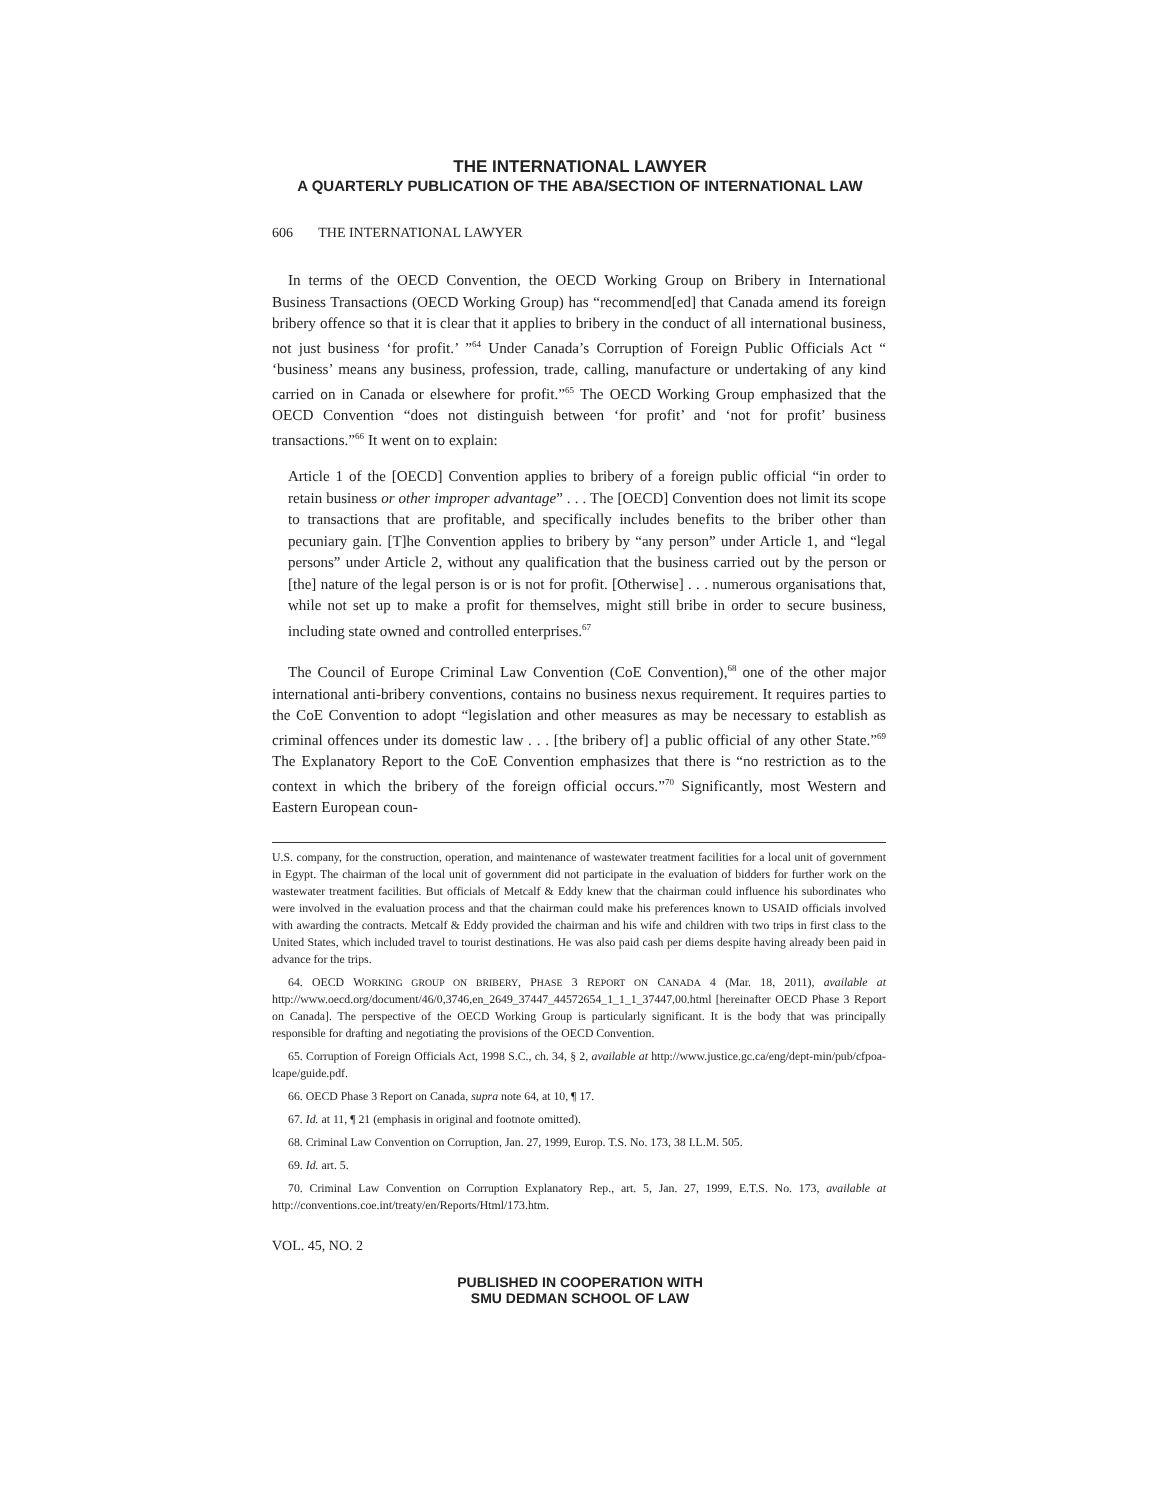THE INTERNATIONAL LAWYER
A QUARTERLY PUBLICATION OF THE ABA/SECTION OF INTERNATIONAL LAW
606 THE INTERNATIONAL LAWYER
In terms of the OECD Convention, the OECD Working Group on Bribery in International Business Transactions (OECD Working Group) has “recommend[ed] that Canada amend its foreign bribery offence so that it is clear that it applies to bribery in the conduct of all international business, not just business ‘for profit.’ ”<sup>64</sup> Under Canada’s Corruption of Foreign Public Officials Act “ ‘business’ means any business, profession, trade, calling, manufacture or undertaking of any kind carried on in Canada or elsewhere for profit.”<sup>65</sup> The OECD Working Group emphasized that the OECD Convention “does not distinguish between ‘for profit’ and ‘not for profit’ business transactions.”<sup>66</sup> It went on to explain:
Article 1 of the [OECD] Convention applies to bribery of a foreign public official “in order to retain business or other improper advantage” . . . The [OECD] Convention does not limit its scope to transactions that are profitable, and specifically includes benefits to the briber other than pecuniary gain. [T]he Convention applies to bribery by “any person” under Article 1, and “legal persons” under Article 2, without any qualification that the business carried out by the person or [the] nature of the legal person is or is not for profit. [Otherwise] . . . numerous organisations that, while not set up to make a profit for themselves, might still bribe in order to secure business, including state owned and controlled enterprises.<sup>67</sup>
The Council of Europe Criminal Law Convention (CoE Convention),<sup>68</sup> one of the other major international anti-bribery conventions, contains no business nexus requirement. It requires parties to the CoE Convention to adopt “legislation and other measures as may be necessary to establish as criminal offences under its domestic law . . . [the bribery of] a public official of any other State.”<sup>69</sup> The Explanatory Report to the CoE Convention emphasizes that there is “no restriction as to the context in which the bribery of the foreign official occurs.”<sup>70</sup> Significantly, most Western and Eastern European coun-
U.S. company, for the construction, operation, and maintenance of wastewater treatment facilities for a local unit of government in Egypt. The chairman of the local unit of government did not participate in the evaluation of bidders for further work on the wastewater treatment facilities. But officials of Metcalf & Eddy knew that the chairman could influence his subordinates who were involved in the evaluation process and that the chairman could make his preferences known to USAID officials involved with awarding the contracts. Metcalf & Eddy provided the chairman and his wife and children with two trips in first class to the United States, which included travel to tourist destinations. He was also paid cash per diems despite having already been paid in advance for the trips.
64. OECD WORKING GROUP ON BRIBERY, PHASE 3 REPORT ON CANADA 4 (Mar. 18, 2011), available at http://www.oecd.org/document/46/0,3746,en_2649_37447_44572654_1_1_1_37447,00.html [hereinafter OECD Phase 3 Report on Canada]. The perspective of the OECD Working Group is particularly significant. It is the body that was principally responsible for drafting and negotiating the provisions of the OECD Convention.
65. Corruption of Foreign Officials Act, 1998 S.C., ch. 34, § 2, available at http://www.justice.gc.ca/eng/dept-min/pub/cfpoa-lcape/guide.pdf.
66. OECD Phase 3 Report on Canada, supra note 64, at 10, ¶ 17.
67. Id. at 11, ¶ 21 (emphasis in original and footnote omitted).
68. Criminal Law Convention on Corruption, Jan. 27, 1999, Europ. T.S. No. 173, 38 I.L.M. 505.
69. Id. art. 5.
70. Criminal Law Convention on Corruption Explanatory Rep., art. 5, Jan. 27, 1999, E.T.S. No. 173, available at http://conventions.coe.int/treaty/en/Reports/Html/173.htm.
VOL. 45, NO. 2
PUBLISHED IN COOPERATION WITH
SMU DEDMAN SCHOOL OF LAW